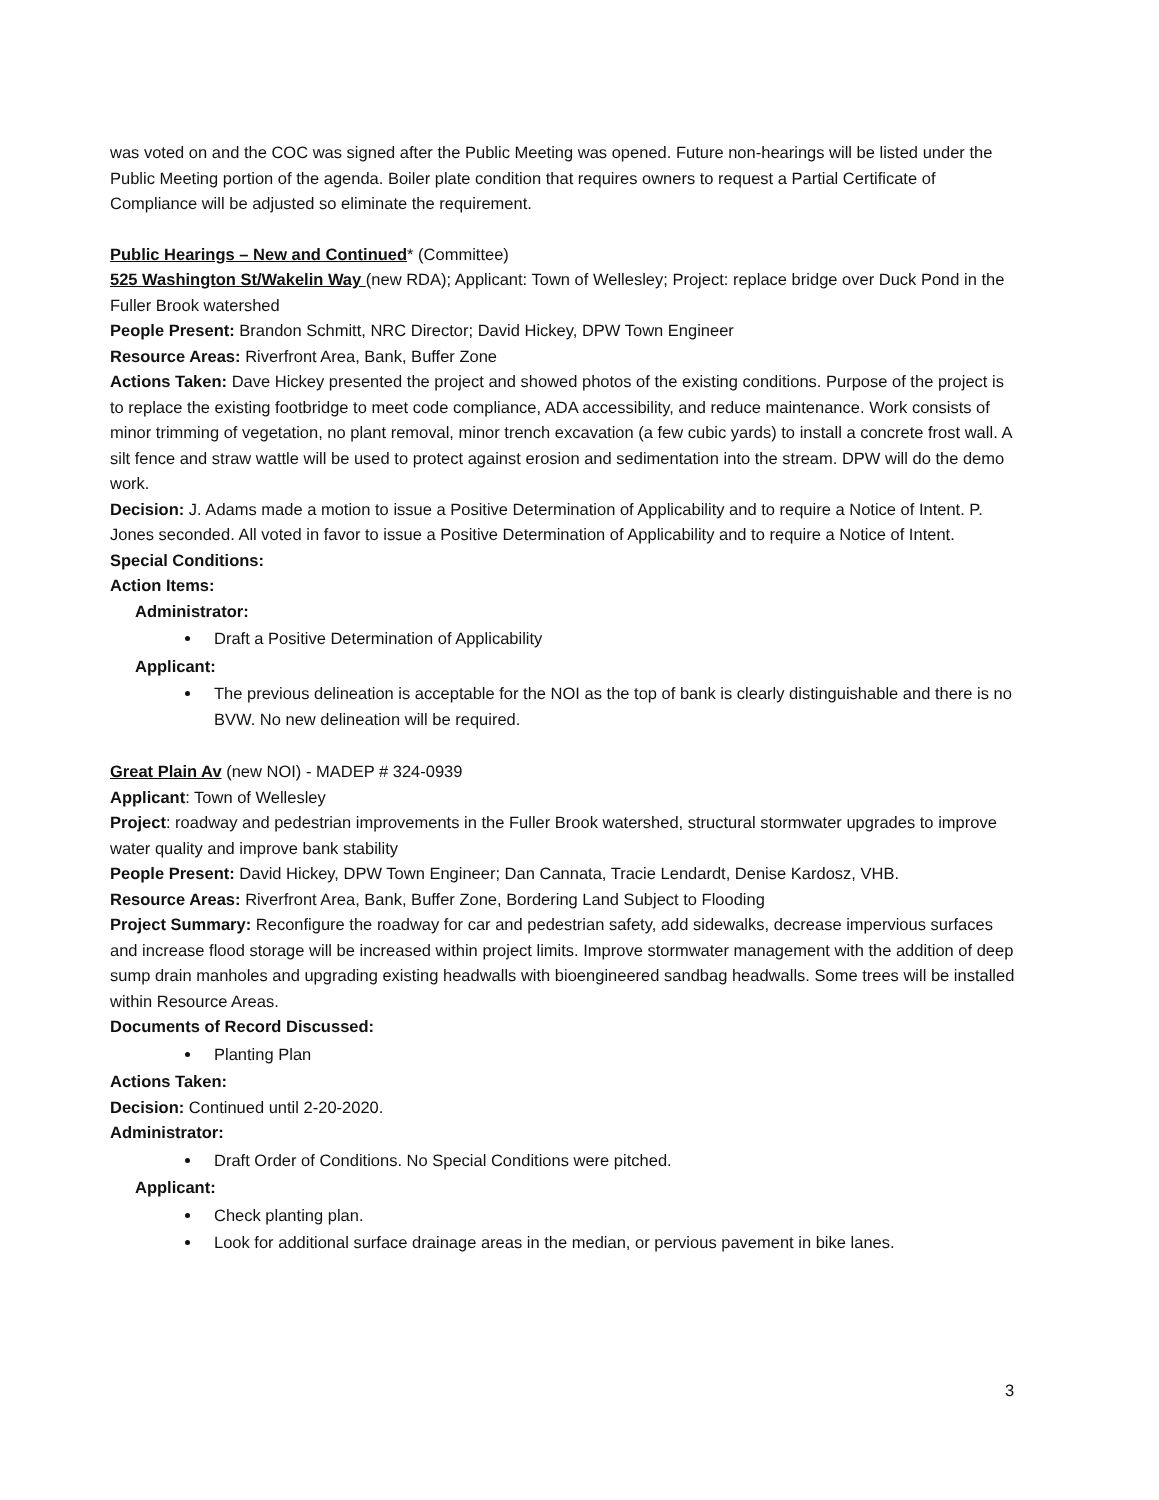was voted on and the COC was signed after the Public Meeting was opened. Future non-hearings will be listed under the Public Meeting portion of the agenda. Boiler plate condition that requires owners to request a Partial Certificate of Compliance will be adjusted so eliminate the requirement.
Public Hearings – New and Continued* (Committee)
525 Washington St/Wakelin Way (new RDA); Applicant: Town of Wellesley; Project: replace bridge over Duck Pond in the Fuller Brook watershed
People Present: Brandon Schmitt, NRC Director; David Hickey, DPW Town Engineer
Resource Areas: Riverfront Area, Bank, Buffer Zone
Actions Taken: Dave Hickey presented the project and showed photos of the existing conditions. Purpose of the project is to replace the existing footbridge to meet code compliance, ADA accessibility, and reduce maintenance. Work consists of minor trimming of vegetation, no plant removal, minor trench excavation (a few cubic yards) to install a concrete frost wall. A silt fence and straw wattle will be used to protect against erosion and sedimentation into the stream. DPW will do the demo work.
Decision: J. Adams made a motion to issue a Positive Determination of Applicability and to require a Notice of Intent. P. Jones seconded. All voted in favor to issue a Positive Determination of Applicability and to require a Notice of Intent.
Special Conditions:
Action Items:
Administrator:
Draft a Positive Determination of Applicability
Applicant:
The previous delineation is acceptable for the NOI as the top of bank is clearly distinguishable and there is no BVW. No new delineation will be required.
Great Plain Av (new NOI) - MADEP # 324-0939
Applicant: Town of Wellesley
Project: roadway and pedestrian improvements in the Fuller Brook watershed, structural stormwater upgrades to improve water quality and improve bank stability
People Present: David Hickey, DPW Town Engineer; Dan Cannata, Tracie Lendardt, Denise Kardosz, VHB.
Resource Areas: Riverfront Area, Bank, Buffer Zone, Bordering Land Subject to Flooding
Project Summary: Reconfigure the roadway for car and pedestrian safety, add sidewalks, decrease impervious surfaces and increase flood storage will be increased within project limits. Improve stormwater management with the addition of deep sump drain manholes and upgrading existing headwalls with bioengineered sandbag headwalls. Some trees will be installed within Resource Areas.
Documents of Record Discussed:
Planting Plan
Actions Taken:
Decision: Continued until 2-20-2020.
Administrator:
Draft Order of Conditions. No Special Conditions were pitched.
Applicant:
Check planting plan.
Look for additional surface drainage areas in the median, or pervious pavement in bike lanes.
3